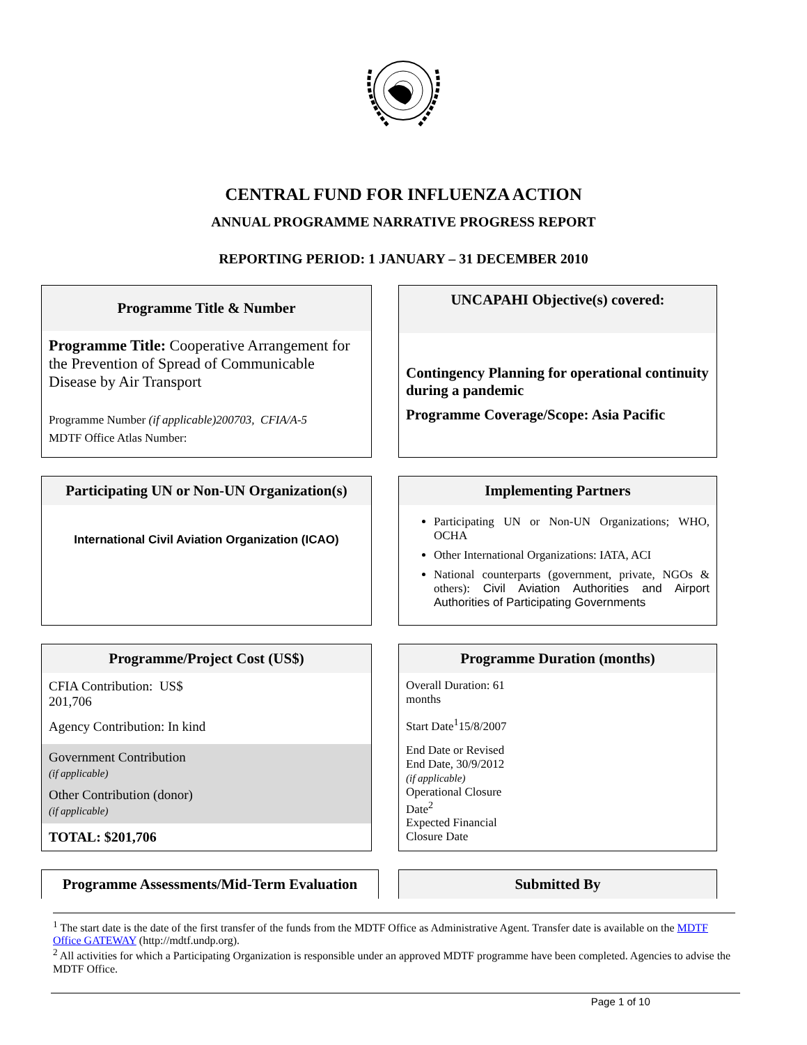CENTRAL FUND FOR INFLUENZA ACTION
ANNUAL PROGRAMME NARRATIVE PROGRESS REPORT
REPORTING PERIOD: 1 JANUARY – 31 DECEMBER 2010
Programme Title & Number
Programme Title: Cooperative Arrangement for the Prevention of Spread of Communicable Disease by Air Transport
Programme Number (if applicable)200703, CFIA/A-5
MDTF Office Atlas Number:
UNCAPAHI Objective(s) covered:
Contingency Planning for operational continuity during a pandemic
Programme Coverage/Scope: Asia Pacific
Participating UN or Non-UN Organization(s)
International Civil Aviation Organization (ICAO)
Implementing Partners
Participating UN or Non-UN Organizations; WHO, OCHA
Other International Organizations: IATA, ACI
National counterparts (government, private, NGOs & others): Civil Aviation Authorities and Airport Authorities of Participating Governments
Programme/Project Cost (US$)
CFIA Contribution: US$
201,706
Agency Contribution: In kind
Government Contribution
(if applicable)
Other Contribution (donor)
(if applicable)
TOTAL: $201,706
Programme Duration (months)
Overall Duration: 61
months
Start Date<sup>1</sup>15/8/2007
End Date or Revised
End Date, 30/9/2012
(if applicable)
Operational Closure
Date<sup>2</sup>
Expected Financial
Closure Date
Programme Assessments/Mid-Term Evaluation Submitted By
<sup>1</sup> The start date is the date of the first transfer of the funds from the MDTF Office as Administrative Agent. Transfer date is available on the MDTF Office GATEWAY (http://mdtf.undp.org).
<sup>2</sup> All activities for which a Participating Organization is responsible under an approved MDTF programme have been completed. Agencies to advise the MDTF Office.
Page 1 of 10